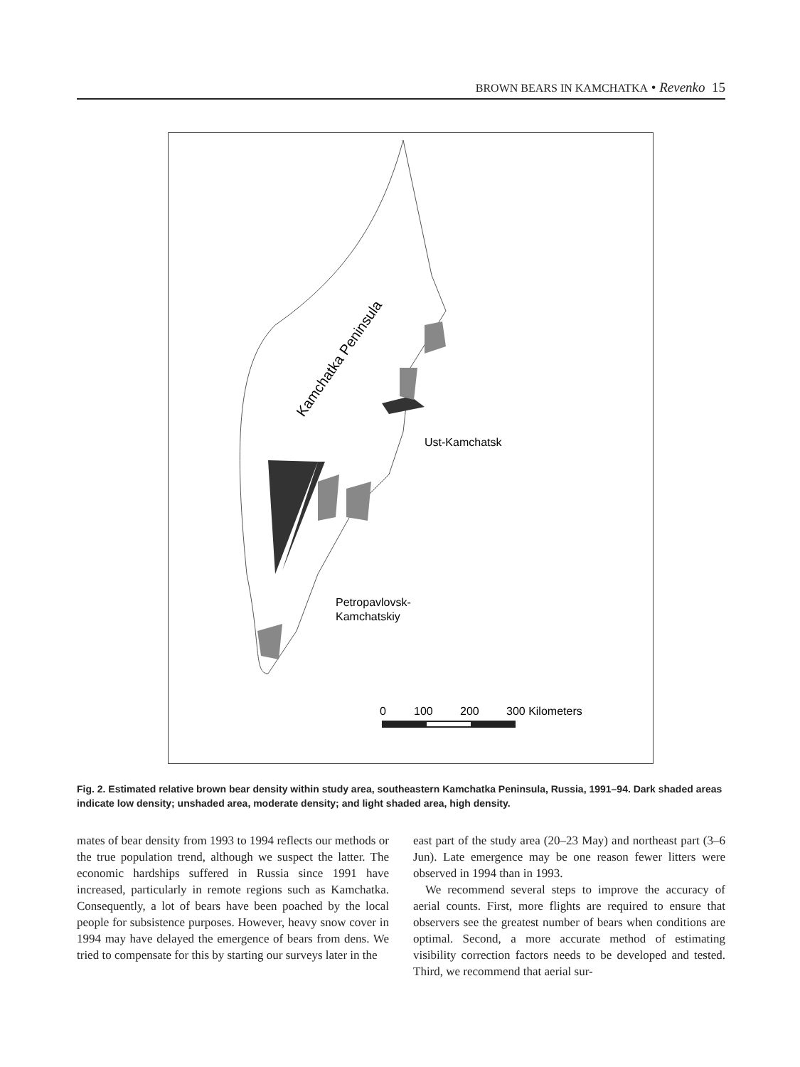BROWN BEARS IN KAMCHATKA • Revenko 15
Kamchatka Peninsula
Ust-Kamchatsk
Petropavlovsk-
Kamchatskiy
0
100
200
300 Kilometers
Fig. 2. Estimated relative brown bear density within study area, southeastern Kamchatka Peninsula, Russia, 1991–94. Dark shaded areas indicate low density; unshaded area, moderate density; and light shaded area, high density.
mates of bear density from 1993 to 1994 reflects our methods or the true population trend, although we suspect the latter. The economic hardships suffered in Russia since 1991 have increased, particularly in remote regions such as Kamchatka. Consequently, a lot of bears have been poached by the local people for subsistence purposes. However, heavy snow cover in 1994 may have delayed the emergence of bears from dens. We tried to compensate for this by starting our surveys later in the
east part of the study area (20–23 May) and northeast part (3–6 Jun). Late emergence may be one reason fewer litters were observed in 1994 than in 1993.
We recommend several steps to improve the accuracy of aerial counts. First, more flights are required to ensure that observers see the greatest number of bears when conditions are optimal. Second, a more accurate method of estimating visibility correction factors needs to be developed and tested. Third, we recommend that aerial sur-